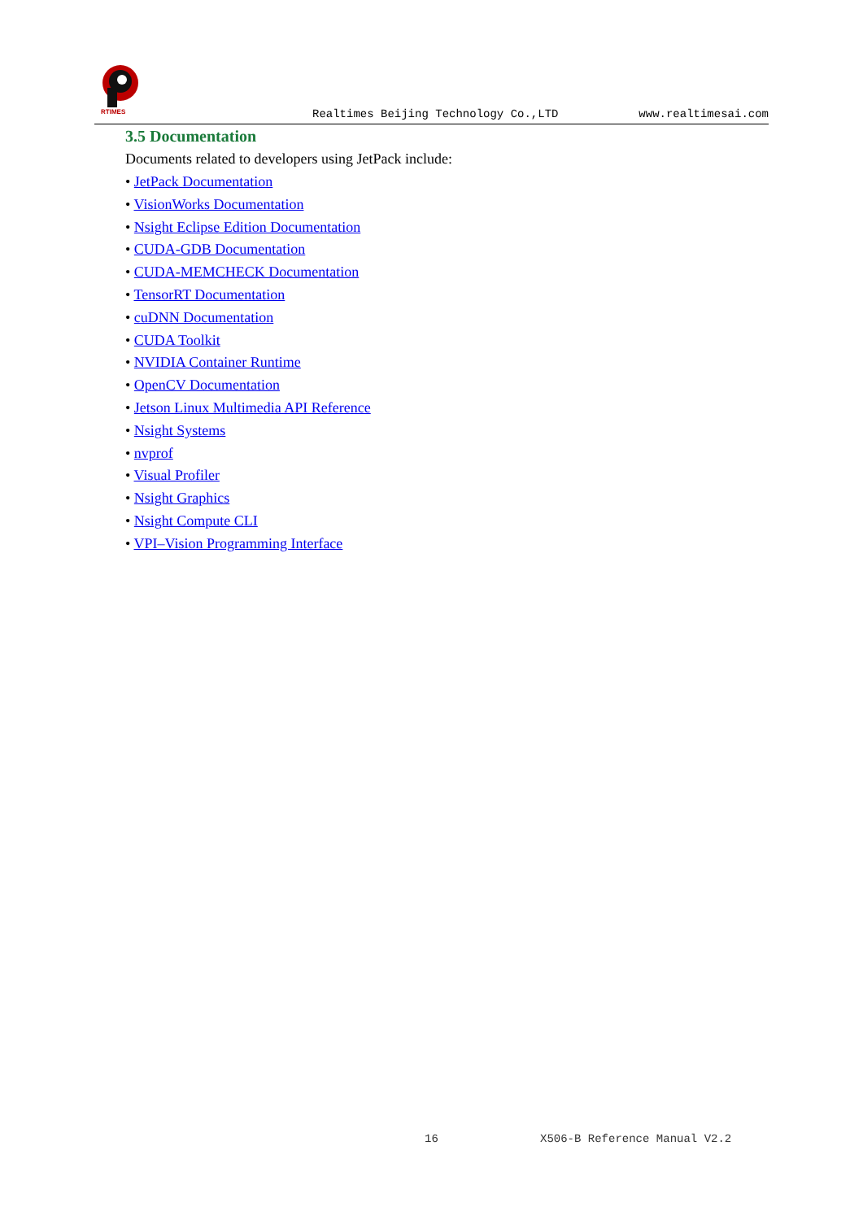RTIMES
Realtimes Beijing Technology Co.,LTD
www.realtimesai.com
3.5 Documentation
Documents related to developers using JetPack include:
• JetPack Documentation
• VisionWorks Documentation
• Nsight Eclipse Edition Documentation
• CUDA-GDB Documentation
• CUDA-MEMCHECK Documentation
• TensorRT Documentation
• cuDNN Documentation
• CUDA Toolkit
• NVIDIA Container Runtime
• OpenCV Documentation
• Jetson Linux Multimedia API Reference
• Nsight Systems
• nvprof
• Visual Profiler
• Nsight Graphics
• Nsight Compute CLI
• VPI–Vision Programming Interface
16 X506-B Reference Manual V2.2